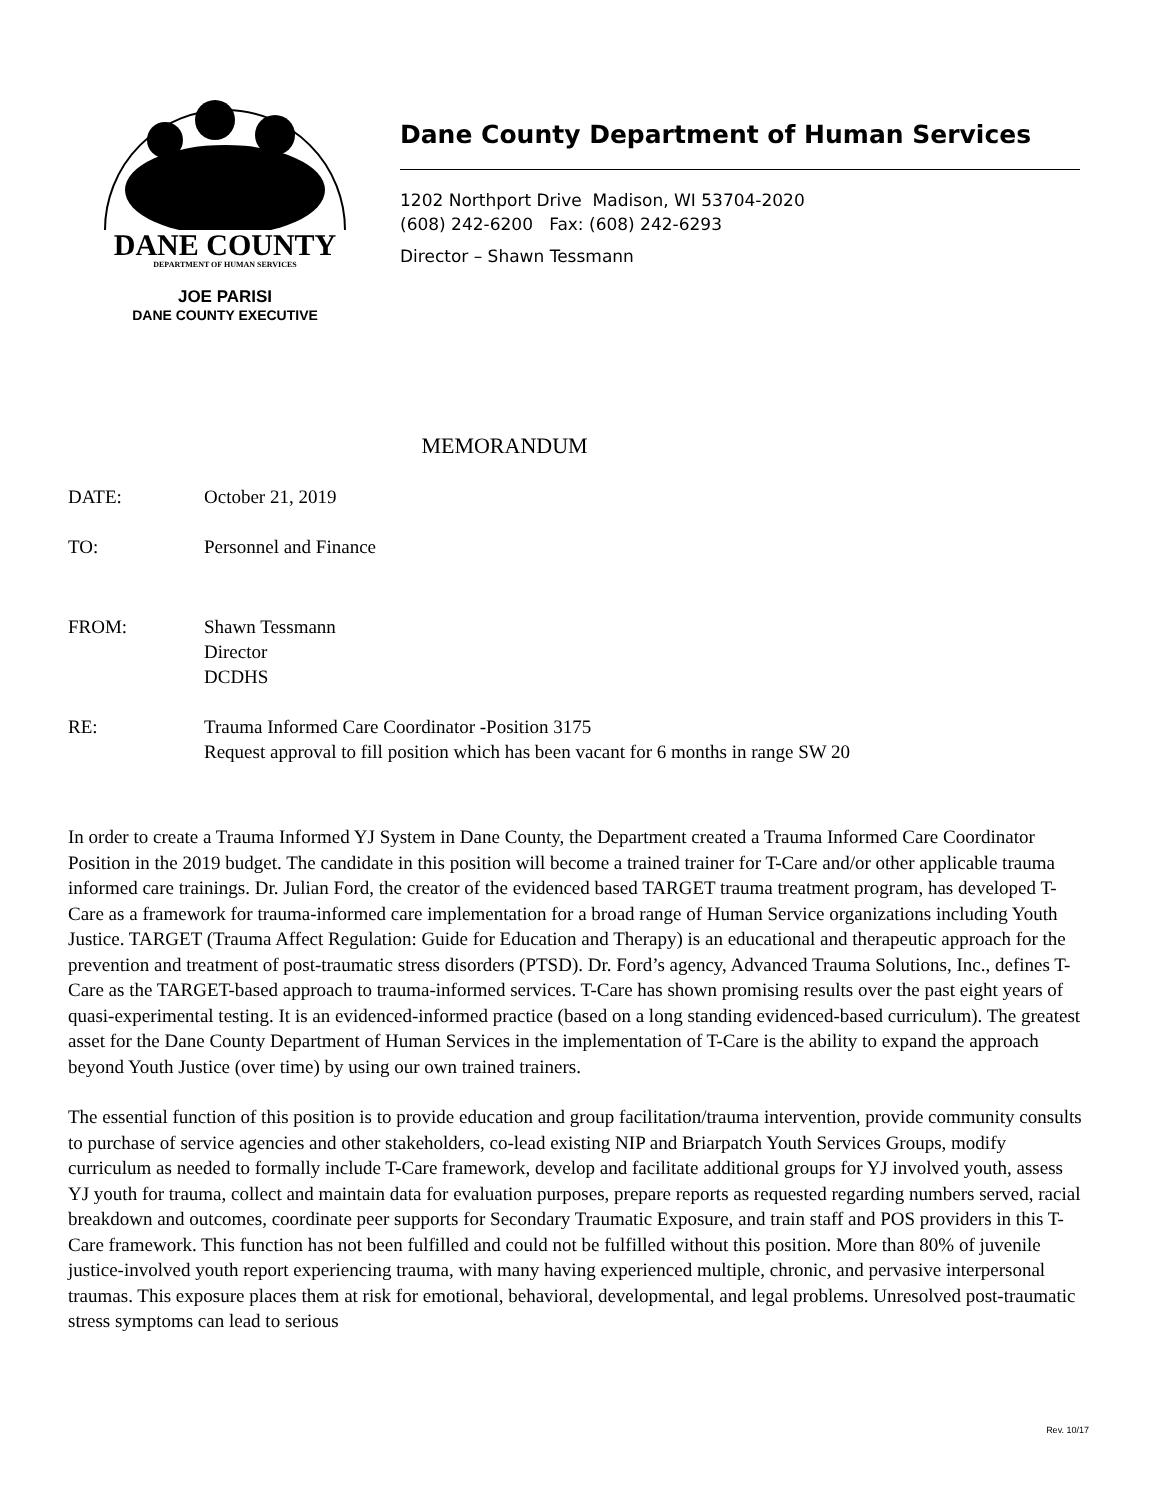DANE COUNTY
DEPARTMENT OF HUMAN SERVICES
JOE PARISI
DANE COUNTY EXECUTIVE
Dane County Department of Human Services
1202 Northport Drive Madison, WI 53704-2020
(608) 242-6200 Fax: (608) 242-6293
Director – Shawn Tessmann
MEMORANDUM
DATE: October 21, 2019
TO: Personnel and Finance
FROM: Shawn Tessmann
Director
DCDHS
RE: Trauma Informed Care Coordinator -Position 3175
Request approval to fill position which has been vacant for 6 months in range SW 20
In order to create a Trauma Informed YJ System in Dane County, the Department created a Trauma Informed Care Coordinator Position in the 2019 budget. The candidate in this position will become a trained trainer for T-Care and/or other applicable trauma informed care trainings. Dr. Julian Ford, the creator of the evidenced based TARGET trauma treatment program, has developed T-Care as a framework for trauma-informed care implementation for a broad range of Human Service organizations including Youth Justice. TARGET (Trauma Affect Regulation: Guide for Education and Therapy) is an educational and therapeutic approach for the prevention and treatment of post-traumatic stress disorders (PTSD). Dr. Ford’s agency, Advanced Trauma Solutions, Inc., defines T-Care as the TARGET-based approach to trauma-informed services. T-Care has shown promising results over the past eight years of quasi-experimental testing. It is an evidenced-informed practice (based on a long standing evidenced-based curriculum). The greatest asset for the Dane County Department of Human Services in the implementation of T-Care is the ability to expand the approach beyond Youth Justice (over time) by using our own trained trainers.
The essential function of this position is to provide education and group facilitation/trauma intervention, provide community consults to purchase of service agencies and other stakeholders, co-lead existing NIP and Briarpatch Youth Services Groups, modify curriculum as needed to formally include T-Care framework, develop and facilitate additional groups for YJ involved youth, assess YJ youth for trauma, collect and maintain data for evaluation purposes, prepare reports as requested regarding numbers served, racial breakdown and outcomes, coordinate peer supports for Secondary Traumatic Exposure, and train staff and POS providers in this T-Care framework. This function has not been fulfilled and could not be fulfilled without this position. More than 80% of juvenile justice-involved youth report experiencing trauma, with many having experienced multiple, chronic, and pervasive interpersonal traumas. This exposure places them at risk for emotional, behavioral, developmental, and legal problems. Unresolved post-traumatic stress symptoms can lead to serious
Rev. 10/17